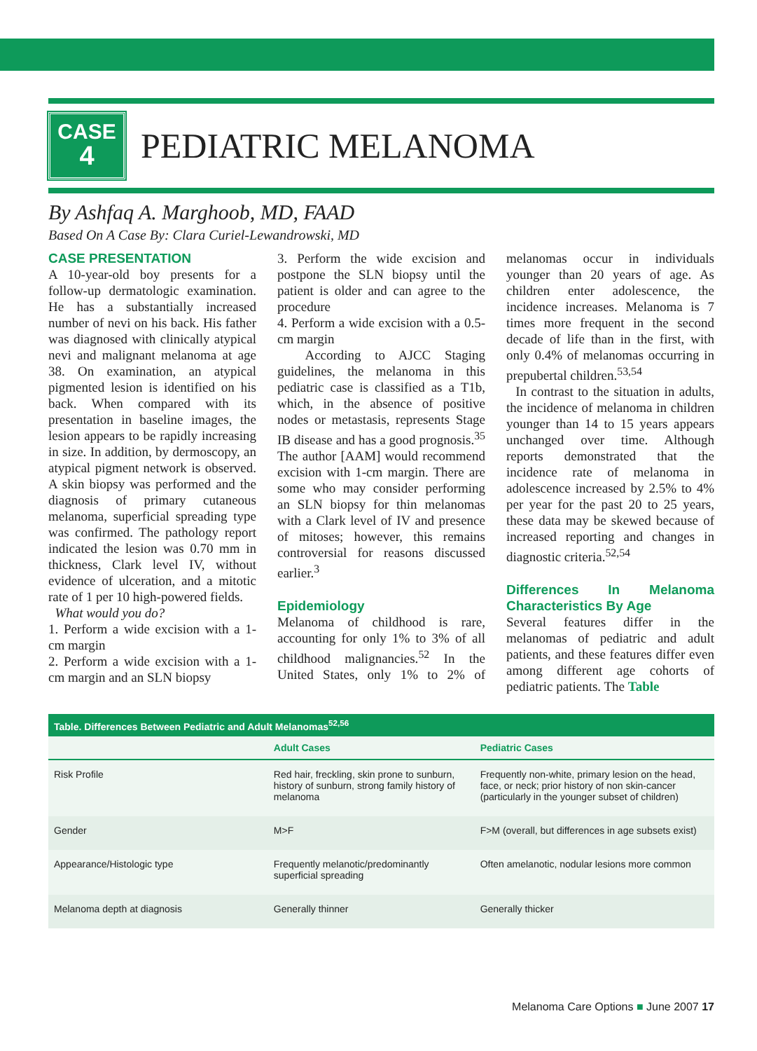CASE
4
PEDIATRIC MELANOMA
By Ashfaq A. Marghoob, MD, FAAD
Based On A Case By: Clara Curiel-Lewandrowski, MD
CASE PRESENTATION
A 10-year-old boy presents for a follow-up dermatologic examination. He has a substantially increased number of nevi on his back. His father was diagnosed with clinically atypical nevi and malignant melanoma at age 38. On examination, an atypical pigmented lesion is identified on his back. When compared with its presentation in baseline images, the lesion appears to be rapidly increasing in size. In addition, by dermoscopy, an atypical pigment network is observed. A skin biopsy was performed and the diagnosis of primary cutaneous melanoma, superficial spreading type was confirmed. The pathology report indicated the lesion was 0.70 mm in thickness, Clark level IV, without evidence of ulceration, and a mitotic rate of 1 per 10 high-powered fields.
What would you do?
1. Perform a wide excision with a 1-cm margin
2. Perform a wide excision with a 1-cm margin and an SLN biopsy
3. Perform the wide excision and postpone the SLN biopsy until the patient is older and can agree to the procedure
4. Perform a wide excision with a 0.5-cm margin
According to AJCC Staging guidelines, the melanoma in this pediatric case is classified as a T1b, which, in the absence of positive nodes or metastasis, represents Stage IB disease and has a good prognosis.<sup>35</sup> The author [AAM] would recommend excision with 1-cm margin. There are some who may consider performing an SLN biopsy for thin melanomas with a Clark level of IV and presence of mitoses; however, this remains controversial for reasons discussed earlier.<sup>3</sup>
Epidemiology
Melanoma of childhood is rare, accounting for only 1% to 3% of all childhood malignancies.<sup>52</sup> In the United States, only 1% to 2% of melanomas occur in individuals younger than 20 years of age. As children enter adolescence, the incidence increases. Melanoma is 7 times more frequent in the second decade of life than in the first, with only 0.4% of melanomas occurring in prepubertal children.<sup>53,54</sup>
In contrast to the situation in adults, the incidence of melanoma in children younger than 14 to 15 years appears unchanged over time. Although reports demonstrated that the incidence rate of melanoma in adolescence increased by 2.5% to 4% per year for the past 20 to 25 years, these data may be skewed because of increased reporting and changes in diagnostic criteria.<sup>52,54</sup>
Differences In Melanoma Characteristics By Age
Several features differ in the melanomas of pediatric and adult patients, and these features differ even among different age cohorts of pediatric patients. The Table
| Table. Differences Between Pediatric and Adult Melanomas<sup>52,56</sup> | | |
| --- | --- | --- |
| | Adult Cases | Pediatric Cases |
| Risk Profile | Red hair, freckling, skin prone to sunburn, history of sunburn, strong family history of melanoma | Frequently non-white, primary lesion on the head, face, or neck; prior history of non skin-cancer (particularly in the younger subset of children) |
| Gender | M>F | F>M (overall, but differences in age subsets exist) |
| Appearance/Histologic type | Frequently melanotic/predominantly superficial spreading | Often amelanotic, nodular lesions more common |
| Melanoma depth at diagnosis | Generally thinner | Generally thicker |
Melanoma Care Options ■ June 2007 17